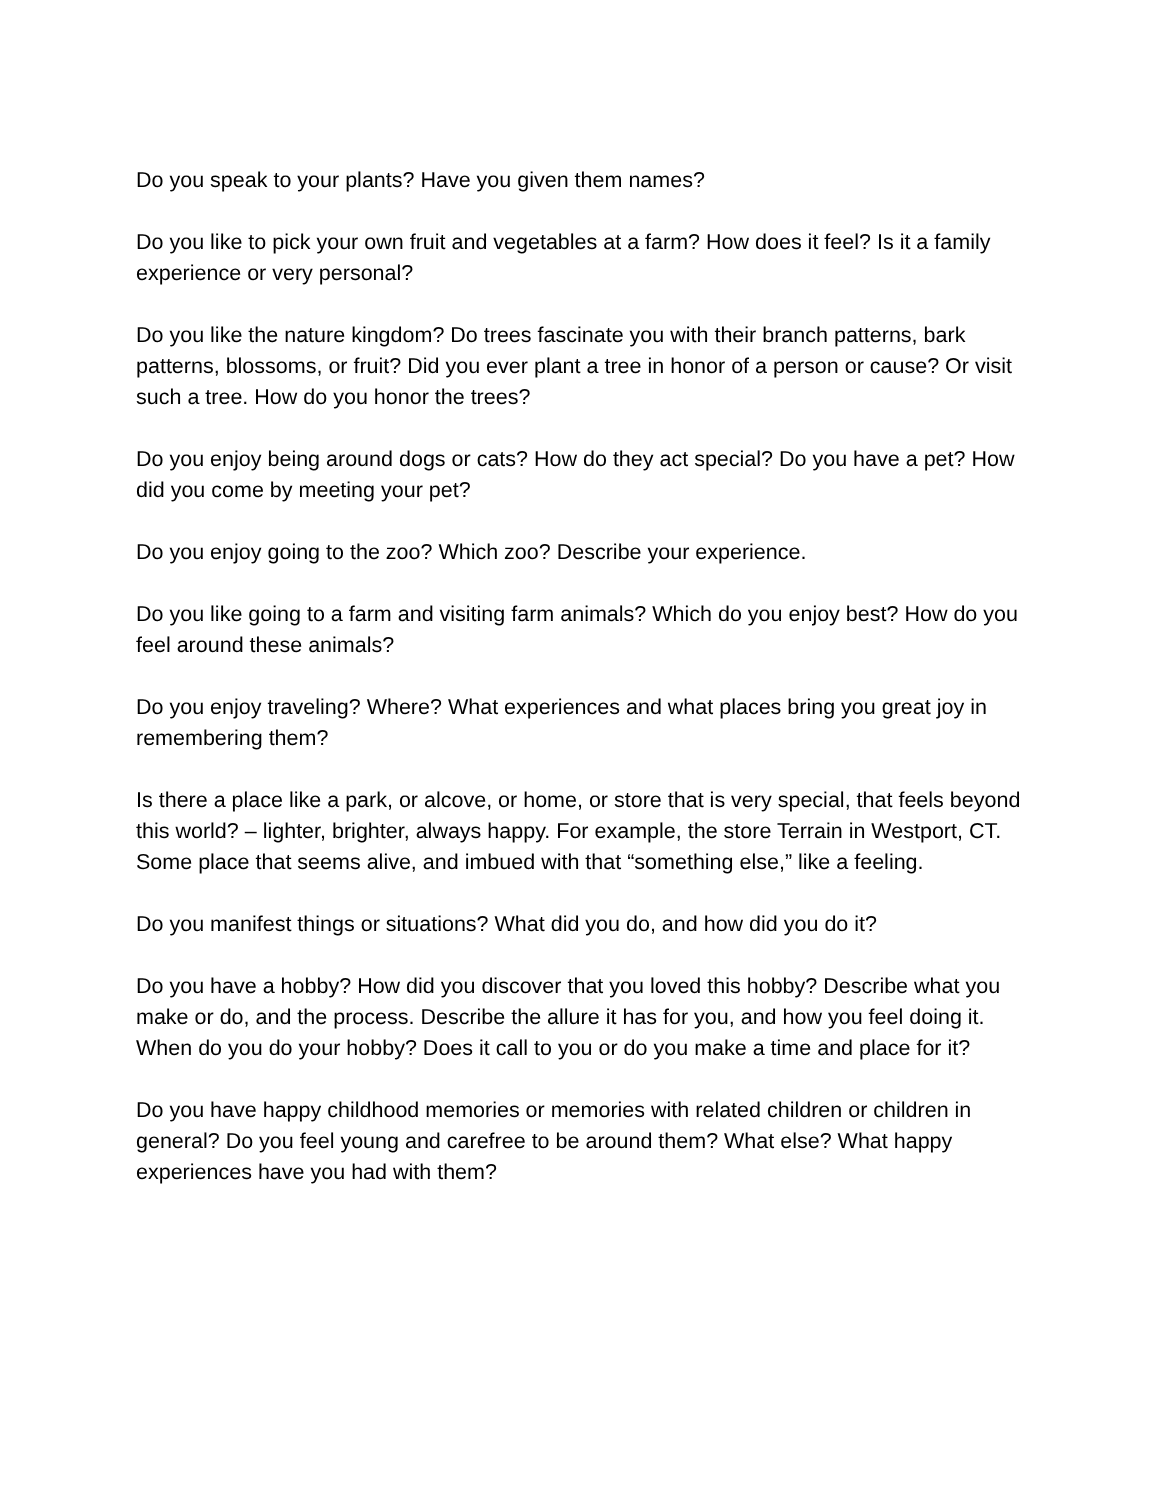Do you speak to your plants? Have you given them names?
Do you like to pick your own fruit and vegetables at a farm? How does it feel? Is it a family experience or very personal?
Do you like the nature kingdom? Do trees fascinate you with their branch patterns, bark patterns, blossoms, or fruit? Did you ever plant a tree in honor of a person or cause? Or visit such a tree. How do you honor the trees?
Do you enjoy being around dogs or cats? How do they act special? Do you have a pet? How did you come by meeting your pet?
Do you enjoy going to the zoo? Which zoo? Describe your experience.
Do you like going to a farm and visiting farm animals? Which do you enjoy best? How do you feel around these animals?
Do you enjoy traveling? Where? What experiences and what places bring you great joy in remembering them?
Is there a place like a park, or alcove, or home, or store that is very special, that feels beyond this world? – lighter, brighter, always happy. For example, the store Terrain in Westport, CT. Some place that seems alive, and imbued with that “something else,” like a feeling.
Do you manifest things or situations? What did you do, and how did you do it?
Do you have a hobby? How did you discover that you loved this hobby? Describe what you make or do, and the process. Describe the allure it has for you, and how you feel doing it. When do you do your hobby? Does it call to you or do you make a time and place for it?
Do you have happy childhood memories or memories with related children or children in general? Do you feel young and carefree to be around them? What else? What happy experiences have you had with them?